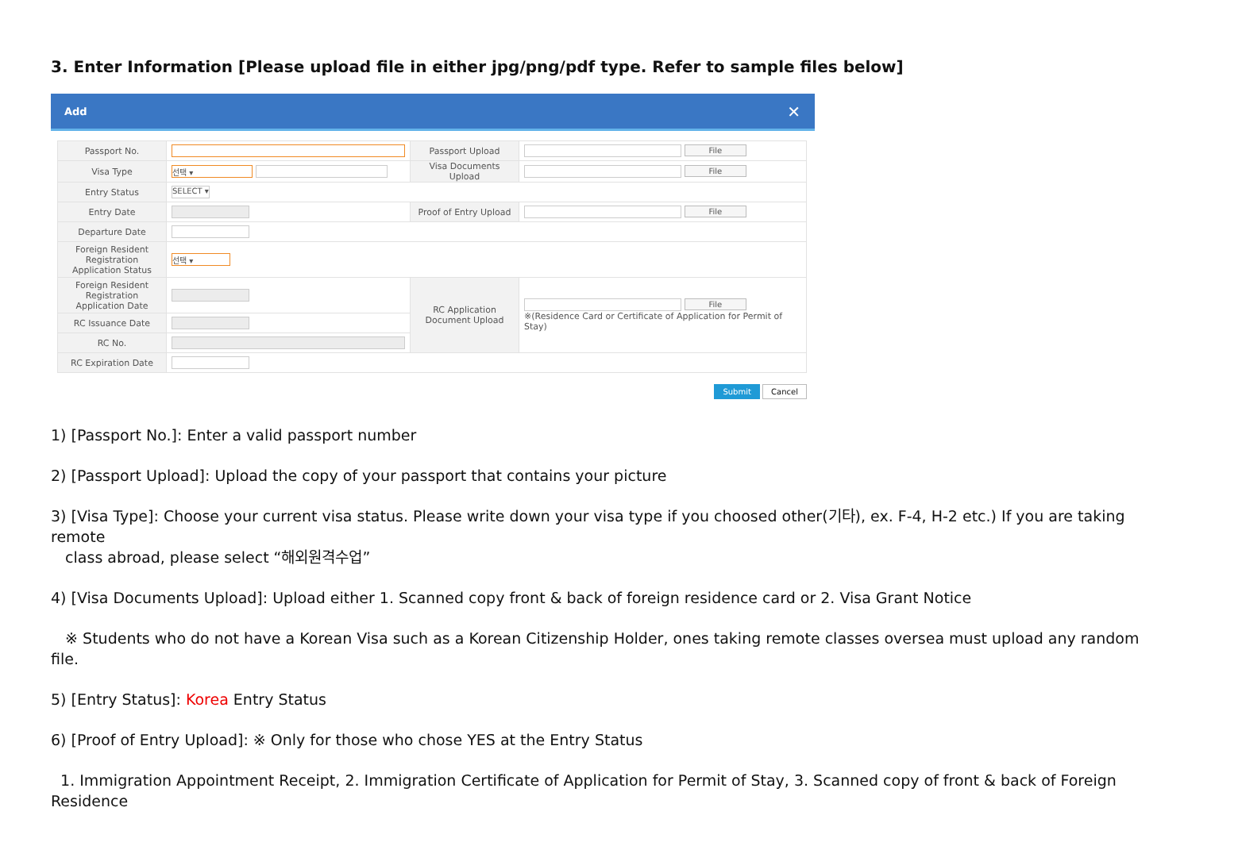3. Enter Information [Please upload file in either jpg/png/pdf type. Refer to sample files below]
Add ✕
| Passport No. | | Passport Upload | File |
| Visa Type | 선택 ▾ | Visa Documents Upload | File |
| Entry Status | SELECT ▾ | | |
| Entry Date | | Proof of Entry Upload | File |
| Departure Date | | | |
| Foreign Resident Registration Application Status | 선택 ▾ | | |
| Foreign Resident Registration Application Date | | RC Application Document Upload | File ※(Residence Card or Certificate of Application for Permit of Stay) |
| RC Issuance Date | | | |
| RC No. | | | |
| RC Expiration Date | | | |
Submit Cancel
1) [Passport No.]: Enter a valid passport number
2) [Passport Upload]: Upload the copy of your passport that contains your picture
3) [Visa Type]: Choose your current visa status. Please write down your visa type if you choosed other(기타), ex. F-4, H-2 etc.) If you are taking remote
class abroad, please select “해외원격수업”
4) [Visa Documents Upload]: Upload either 1. Scanned copy front & back of foreign residence card or 2. Visa Grant Notice
※ Students who do not have a Korean Visa such as a Korean Citizenship Holder, ones taking remote classes oversea must upload any random file.
5) [Entry Status]: Korea Entry Status
6) [Proof of Entry Upload]: ※ Only for those who chose YES at the Entry Status
1. Immigration Appointment Receipt, 2. Immigration Certificate of Application for Permit of Stay, 3. Scanned copy of front & back of Foreign Residence